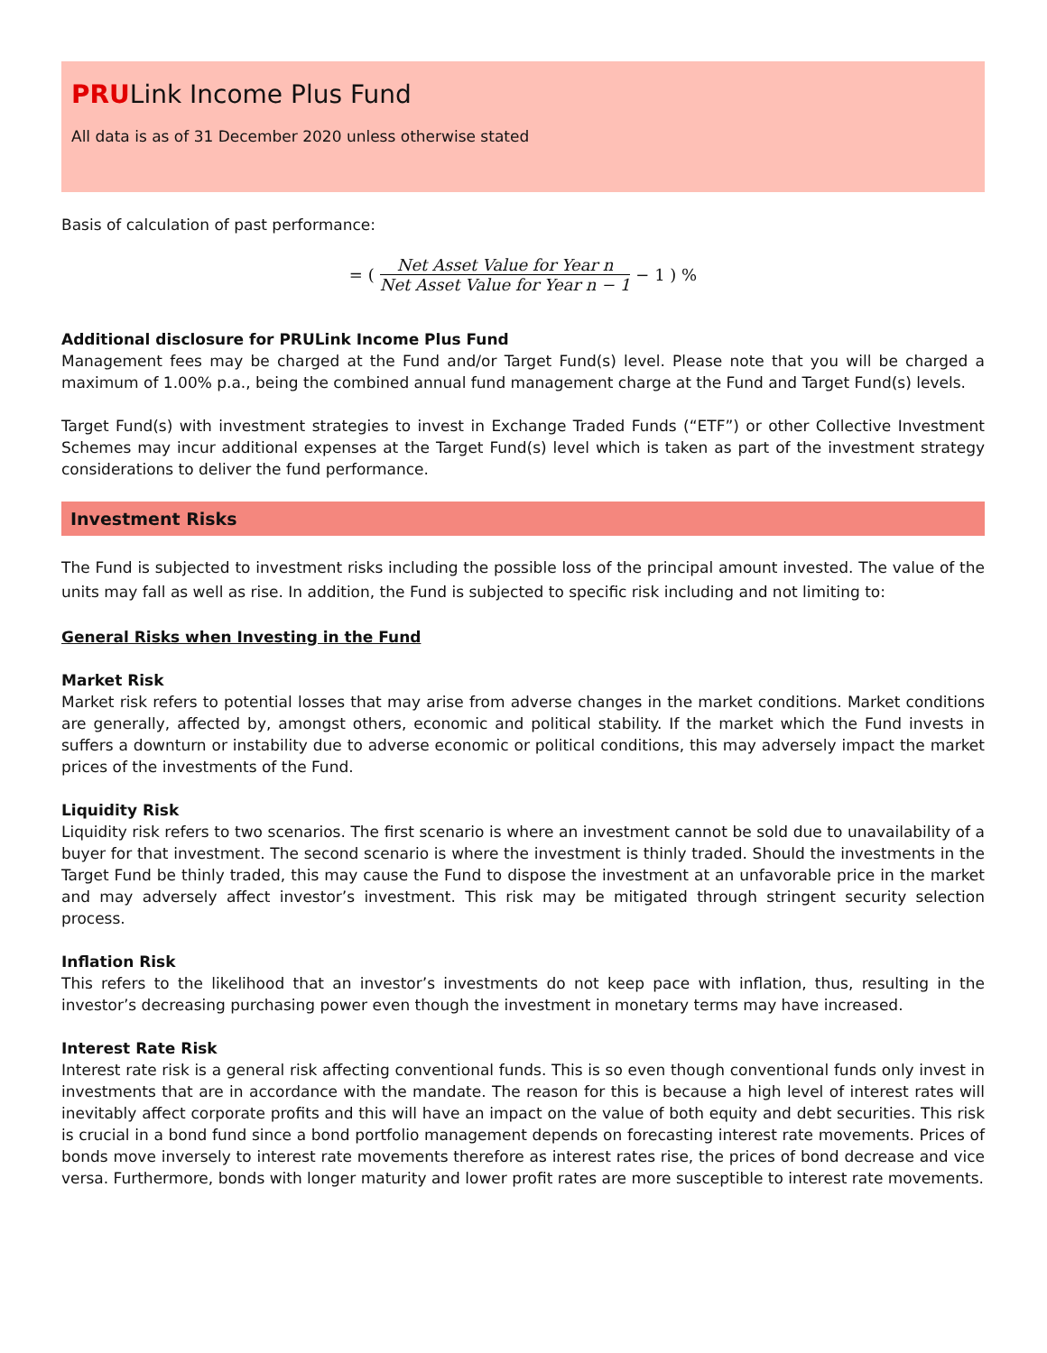PRULink Income Plus Fund
All data is as of 31 December 2020 unless otherwise stated
Basis of calculation of past performance:
= (
Net Asset Value for Year n
Net Asset Value for Year n − 1
− 1 ) %
Additional disclosure for PRULink Income Plus Fund
Management fees may be charged at the Fund and/or Target Fund(s) level. Please note that you will be charged a maximum of 1.00% p.a., being the combined annual fund management charge at the Fund and Target Fund(s) levels.
Target Fund(s) with investment strategies to invest in Exchange Traded Funds (“ETF”) or other Collective Investment Schemes may incur additional expenses at the Target Fund(s) level which is taken as part of the investment strategy considerations to deliver the fund performance.
Investment Risks
The Fund is subjected to investment risks including the possible loss of the principal amount invested. The value of the units may fall as well as rise. In addition, the Fund is subjected to specific risk including and not limiting to:
General Risks when Investing in the Fund
Market Risk
Market risk refers to potential losses that may arise from adverse changes in the market conditions. Market conditions are generally, affected by, amongst others, economic and political stability. If the market which the Fund invests in suffers a downturn or instability due to adverse economic or political conditions, this may adversely impact the market prices of the investments of the Fund.
Liquidity Risk
Liquidity risk refers to two scenarios. The first scenario is where an investment cannot be sold due to unavailability of a buyer for that investment. The second scenario is where the investment is thinly traded. Should the investments in the Target Fund be thinly traded, this may cause the Fund to dispose the investment at an unfavorable price in the market and may adversely affect investor’s investment. This risk may be mitigated through stringent security selection process.
Inflation Risk
This refers to the likelihood that an investor’s investments do not keep pace with inflation, thus, resulting in the investor’s decreasing purchasing power even though the investment in monetary terms may have increased.
Interest Rate Risk
Interest rate risk is a general risk affecting conventional funds. This is so even though conventional funds only invest in investments that are in accordance with the mandate. The reason for this is because a high level of interest rates will inevitably affect corporate profits and this will have an impact on the value of both equity and debt securities. This risk is crucial in a bond fund since a bond portfolio management depends on forecasting interest rate movements. Prices of bonds move inversely to interest rate movements therefore as interest rates rise, the prices of bond decrease and vice versa. Furthermore, bonds with longer maturity and lower profit rates are more susceptible to interest rate movements.